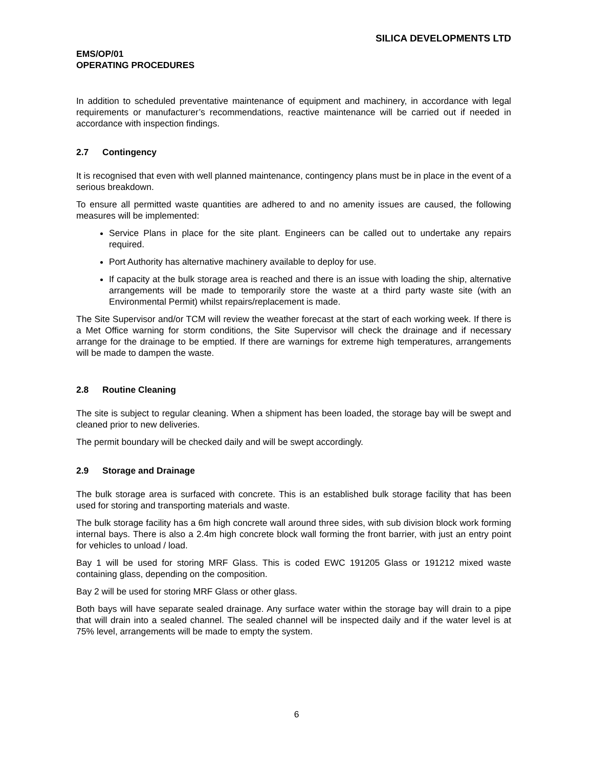SILICA DEVELOPMENTS LTD
EMS/OP/01
OPERATING PROCEDURES
In addition to scheduled preventative maintenance of equipment and machinery, in accordance with legal requirements or manufacturer’s recommendations, reactive maintenance will be carried out if needed in accordance with inspection findings.
2.7 Contingency
It is recognised that even with well planned maintenance, contingency plans must be in place in the event of a serious breakdown.
To ensure all permitted waste quantities are adhered to and no amenity issues are caused, the following measures will be implemented:
Service Plans in place for the site plant. Engineers can be called out to undertake any repairs required.
Port Authority has alternative machinery available to deploy for use.
If capacity at the bulk storage area is reached and there is an issue with loading the ship, alternative arrangements will be made to temporarily store the waste at a third party waste site (with an Environmental Permit) whilst repairs/replacement is made.
The Site Supervisor and/or TCM will review the weather forecast at the start of each working week. If there is a Met Office warning for storm conditions, the Site Supervisor will check the drainage and if necessary arrange for the drainage to be emptied. If there are warnings for extreme high temperatures, arrangements will be made to dampen the waste.
2.8 Routine Cleaning
The site is subject to regular cleaning. When a shipment has been loaded, the storage bay will be swept and cleaned prior to new deliveries.
The permit boundary will be checked daily and will be swept accordingly.
2.9 Storage and Drainage
The bulk storage area is surfaced with concrete. This is an established bulk storage facility that has been used for storing and transporting materials and waste.
The bulk storage facility has a 6m high concrete wall around three sides, with sub division block work forming internal bays. There is also a 2.4m high concrete block wall forming the front barrier, with just an entry point for vehicles to unload / load.
Bay 1 will be used for storing MRF Glass. This is coded EWC 191205 Glass or 191212 mixed waste containing glass, depending on the composition.
Bay 2 will be used for storing MRF Glass or other glass.
Both bays will have separate sealed drainage. Any surface water within the storage bay will drain to a pipe that will drain into a sealed channel. The sealed channel will be inspected daily and if the water level is at 75% level, arrangements will be made to empty the system.
6